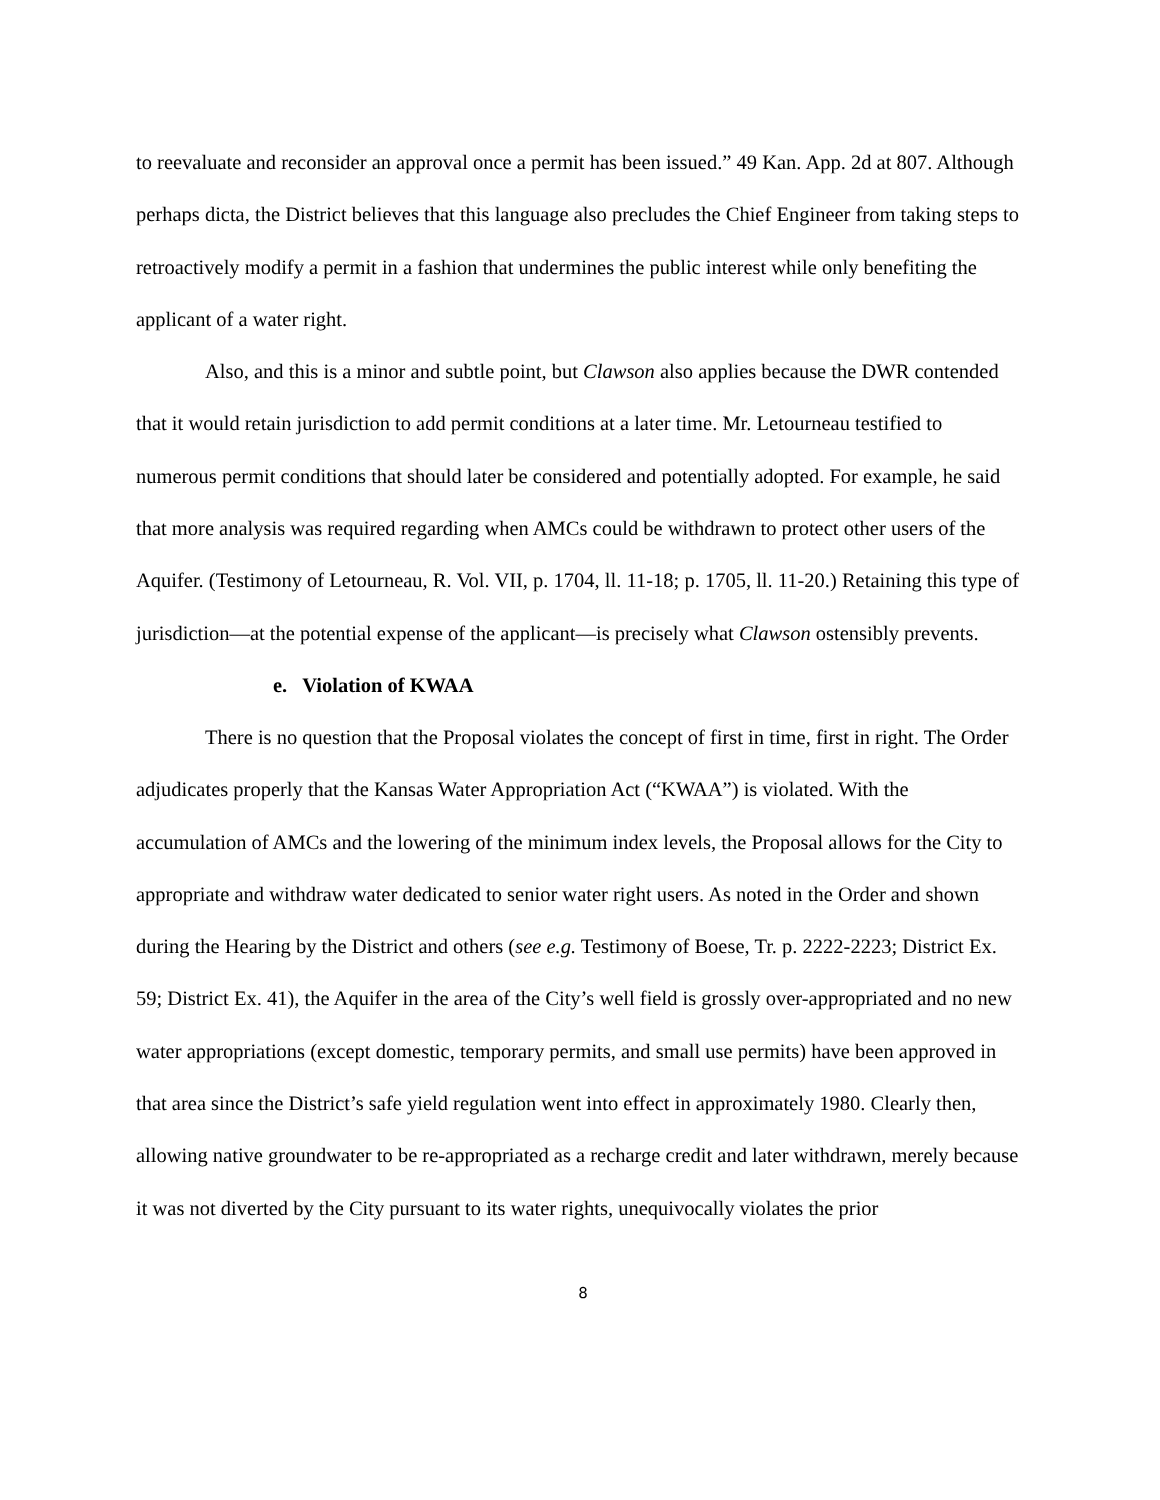to reevaluate and reconsider an approval once a permit has been issued.” 49 Kan. App. 2d at 807. Although perhaps dicta, the District believes that this language also precludes the Chief Engineer from taking steps to retroactively modify a permit in a fashion that undermines the public interest while only benefiting the applicant of a water right.
Also, and this is a minor and subtle point, but Clawson also applies because the DWR contended that it would retain jurisdiction to add permit conditions at a later time. Mr. Letourneau testified to numerous permit conditions that should later be considered and potentially adopted. For example, he said that more analysis was required regarding when AMCs could be withdrawn to protect other users of the Aquifer. (Testimony of Letourneau, R. Vol. VII, p. 1704, ll. 11-18; p. 1705, ll. 11-20.) Retaining this type of jurisdiction—at the potential expense of the applicant—is precisely what Clawson ostensibly prevents.
e. Violation of KWAA
There is no question that the Proposal violates the concept of first in time, first in right. The Order adjudicates properly that the Kansas Water Appropriation Act (“KWAA”) is violated. With the accumulation of AMCs and the lowering of the minimum index levels, the Proposal allows for the City to appropriate and withdraw water dedicated to senior water right users. As noted in the Order and shown during the Hearing by the District and others (see e.g. Testimony of Boese, Tr. p. 2222-2223; District Ex. 59; District Ex. 41), the Aquifer in the area of the City’s well field is grossly over-appropriated and no new water appropriations (except domestic, temporary permits, and small use permits) have been approved in that area since the District’s safe yield regulation went into effect in approximately 1980. Clearly then, allowing native groundwater to be re-appropriated as a recharge credit and later withdrawn, merely because it was not diverted by the City pursuant to its water rights, unequivocally violates the prior
8